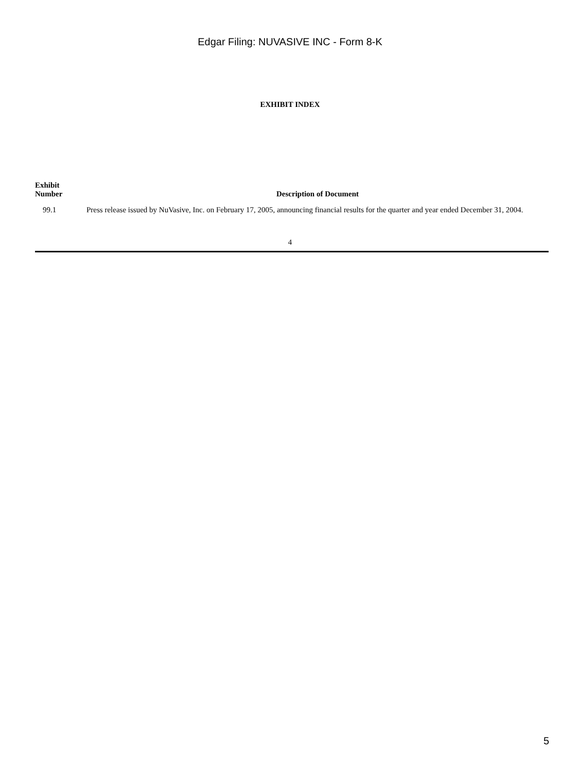Edgar Filing: NUVASIVE INC - Form 8-K
EXHIBIT INDEX
| Exhibit Number | Description of Document |
| --- | --- |
| 99.1 | Press release issued by NuVasive, Inc. on February 17, 2005, announcing financial results for the quarter and year ended December 31, 2004. |
4
5